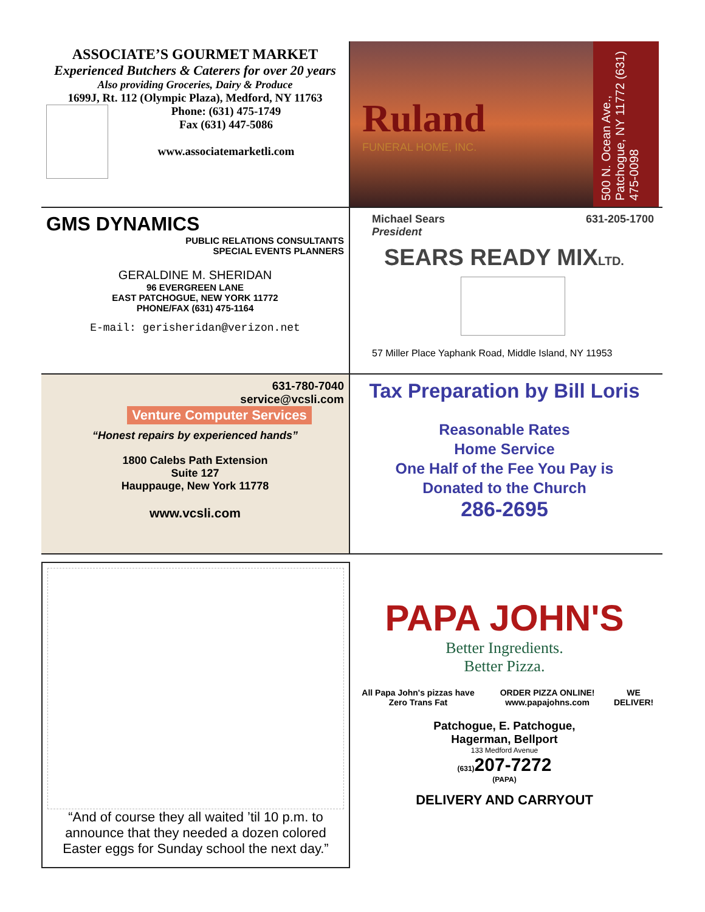ASSOCIATE’S GOURMET MARKET
Experienced Butchers & Caterers for over 20 years
Also providing Groceries, Dairy & Produce
1699J, Rt. 112 (Olympic Plaza), Medford, NY 11763
Phone: (631) 475-1749
Fax (631) 447-5086
www.associatemarketli.com
Ruland
FUNERAL HOME, INC.
500 N. Ocean Ave., Patchogue, NY 11772 (631) 475-0098
GMS DYNAMICS
PUBLIC RELATIONS CONSULTANTS
SPECIAL EVENTS PLANNERS
GERALDINE M. SHERIDAN
96 EVERGREEN LANE
EAST PATCHOGUE, NEW YORK 11772
PHONE/FAX (631) 475-1164
E-mail: gerisheridan@verizon.net
Michael Sears
President 631-205-1700
SEARS READY MIXLTD.
57 Miller Place Yaphank Road, Middle Island, NY 11953
631-780-7040
service@vcsli.com
Venture Computer Services
“Honest repairs by experienced hands”
1800 Calebs Path Extension
Suite 127
Hauppauge, New York 11778
www.vcsli.com
Tax Preparation by Bill Loris
Reasonable Rates
Home Service
One Half of the Fee You Pay is
Donated to the Church
286-2695
“And of course they all waited ’til 10 p.m. to announce that they needed a dozen colored Easter eggs for Sunday school the next day.”
PAPA JOHN'S
Better Ingredients.
Better Pizza.
All Papa John's pizzas have Zero Trans Fat ORDER PIZZA ONLINE! www.papajohns.com WE DELIVER!
Patchogue, E. Patchogue,
Hagerman, Bellport
133 Medford Avenue
(631) 207-7272
(PAPA)
DELIVERY AND CARRYOUT